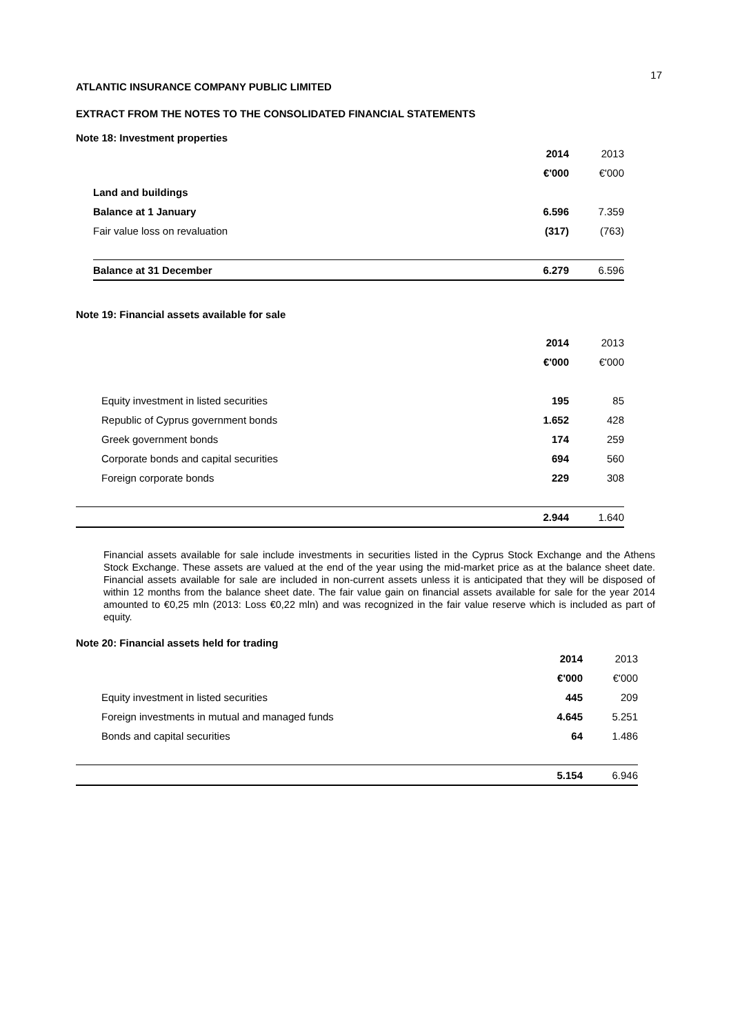17
ATLANTIC INSURANCE COMPANY PUBLIC LIMITED
EXTRACT FROM THE NOTES TO THE CONSOLIDATED FINANCIAL STATEMENTS
Note 18: Investment properties
| | 2014 | 2013 |
| | €'000 | €'000 |
| Land and buildings | | |
| Balance at 1 January | 6.596 | 7.359 |
| Fair value loss on revaluation | (317) | (763) |
| Balance at 31 December | 6.279 | 6.596 |
Note 19: Financial assets available for sale
| | 2014 | 2013 |
| | €'000 | €'000 |
| Equity investment in listed securities | 195 | 85 |
| Republic of Cyprus government bonds | 1.652 | 428 |
| Greek government bonds | 174 | 259 |
| Corporate bonds and capital securities | 694 | 560 |
| Foreign corporate bonds | 229 | 308 |
| | 2.944 | 1.640 |
Financial assets available for sale include investments in securities listed in the Cyprus Stock Exchange and the Athens Stock Exchange. These assets are valued at the end of the year using the mid-market price as at the balance sheet date. Financial assets available for sale are included in non-current assets unless it is anticipated that they will be disposed of within 12 months from the balance sheet date. The fair value gain on financial assets available for sale for the year 2014 amounted to €0,25 mln (2013: Loss €0,22 mln) and was recognized in the fair value reserve which is included as part of equity.
Note 20: Financial assets held for trading
| | 2014 | 2013 |
| | €'000 | €'000 |
| Equity investment in listed securities | 445 | 209 |
| Foreign investments in mutual and managed funds | 4.645 | 5.251 |
| Bonds and capital securities | 64 | 1.486 |
| | 5.154 | 6.946 |